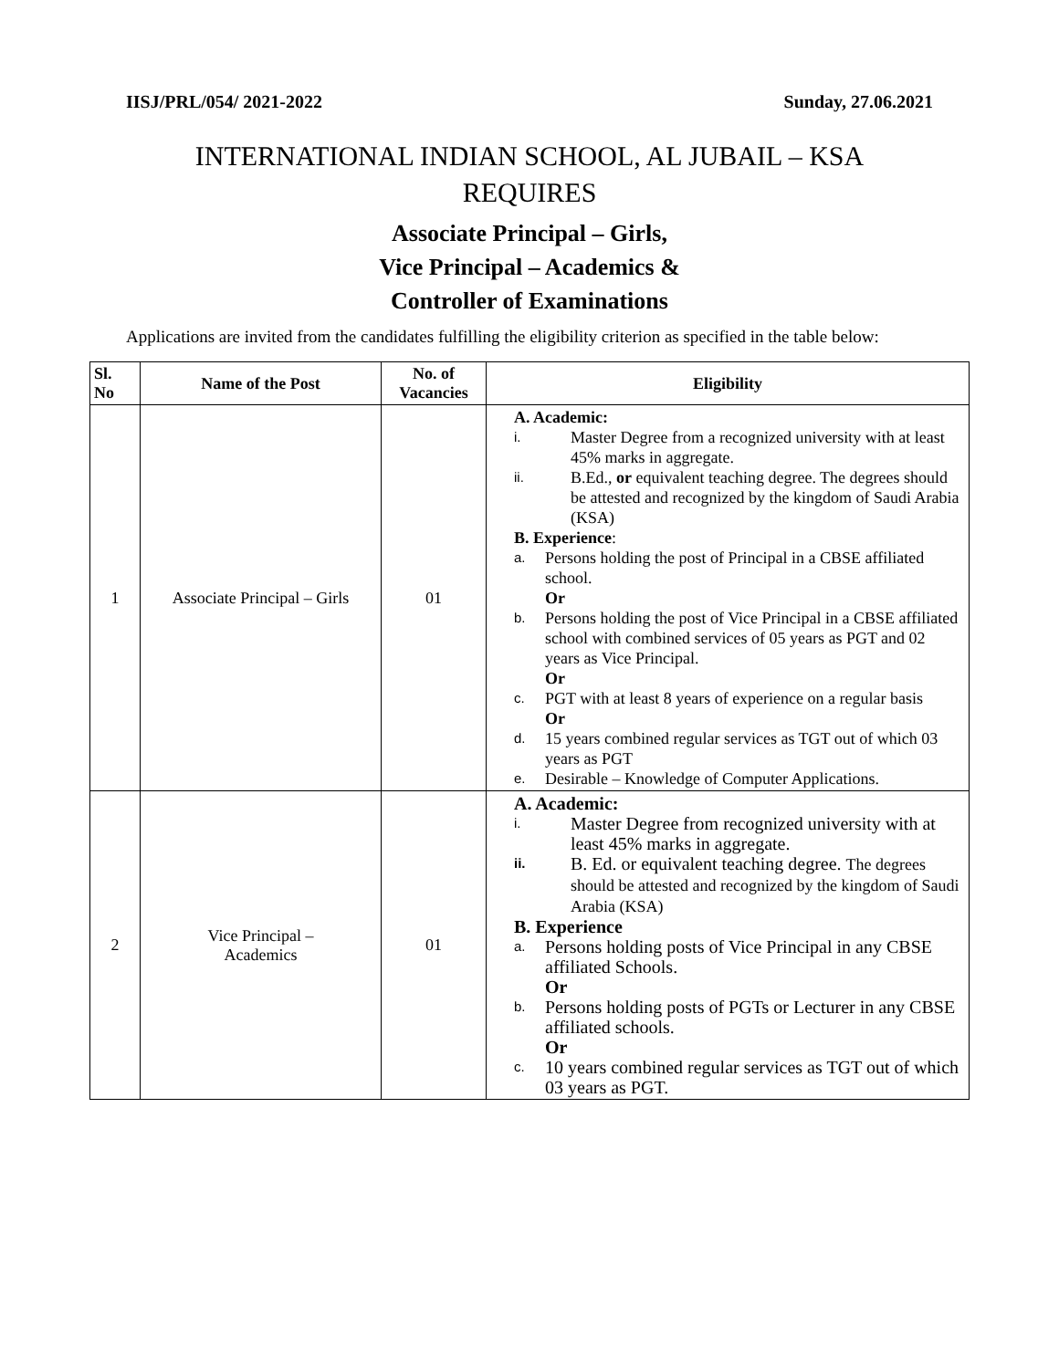IISJ/PRL/054/ 2021-2022 Sunday, 27.06.2021
INTERNATIONAL INDIAN SCHOOL, AL JUBAIL – KSA
REQUIRES
Associate Principal – Girls,
Vice Principal – Academics &
Controller of Examinations
Applications are invited from the candidates fulfilling the eligibility criterion as specified in the table below:
| Sl. No | Name of the Post | No. of Vacancies | Eligibility |
| --- | --- | --- | --- |
| 1 | Associate Principal – Girls | 01 | A. Academic: i. Master Degree from a recognized university with at least 45% marks in aggregate. ii. B.Ed., or equivalent teaching degree. The degrees should be attested and recognized by the kingdom of Saudi Arabia (KSA) B. Experience : a. Persons holding the post of Principal in a CBSE affiliated school. Or b. Persons holding the post of Vice Principal in a CBSE affiliated school with combined services of 05 years as PGT and 02 years as Vice Principal. Or c. PGT with at least 8 years of experience on a regular basis Or d. 15 years combined regular services as TGT out of which 03 years as PGT e. Desirable – Knowledge of Computer Applications. |
| 2 | Vice Principal – Academics | 01 | A. Academic: i. Master Degree from recognized university with at least 45% marks in aggregate. ii. B. Ed. or equivalent teaching degree. The degrees should be attested and recognized by the kingdom of Saudi Arabia (KSA) B. Experience a. Persons holding posts of Vice Principal in any CBSE affiliated Schools. Or b. Persons holding posts of PGTs or Lecturer in any CBSE affiliated schools. Or c. 10 years combined regular services as TGT out of which 03 years as PGT. |